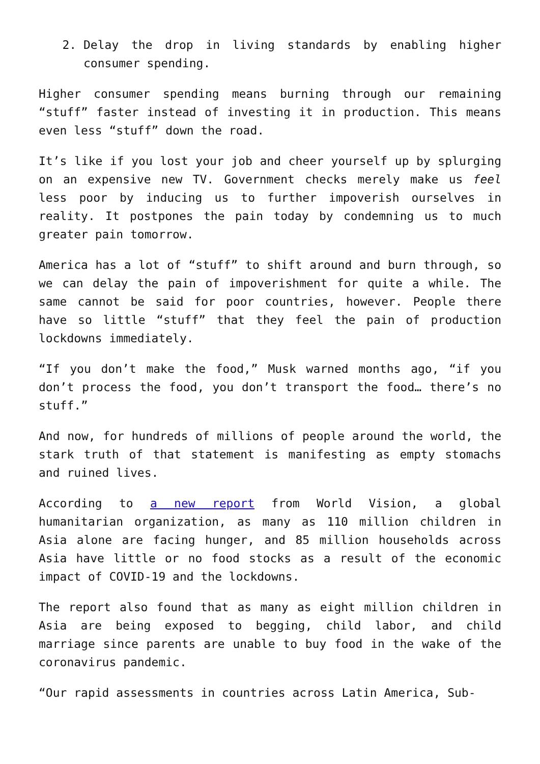2. Delay the drop in living standards by enabling higher consumer spending.
Higher consumer spending means burning through our remaining “stuff” faster instead of investing it in production. This means even less “stuff” down the road.
It’s like if you lost your job and cheer yourself up by splurging on an expensive new TV. Government checks merely make us feel less poor by inducing us to further impoverish ourselves in reality. It postpones the pain today by condemning us to much greater pain tomorrow.
America has a lot of “stuff” to shift around and burn through, so we can delay the pain of impoverishment for quite a while. The same cannot be said for poor countries, however. People there have so little “stuff” that they feel the pain of production lockdowns immediately.
“If you don’t make the food,” Musk warned months ago, “if you don’t process the food, you don’t transport the food… there’s no stuff.”
And now, for hundreds of millions of people around the world, the stark truth of that statement is manifesting as empty stomachs and ruined lives.
According to a new report from World Vision, a global humanitarian organization, as many as 110 million children in Asia alone are facing hunger, and 85 million households across Asia have little or no food stocks as a result of the economic impact of COVID-19 and the lockdowns.
The report also found that as many as eight million children in Asia are being exposed to begging, child labor, and child marriage since parents are unable to buy food in the wake of the coronavirus pandemic.
“Our rapid assessments in countries across Latin America, Sub-